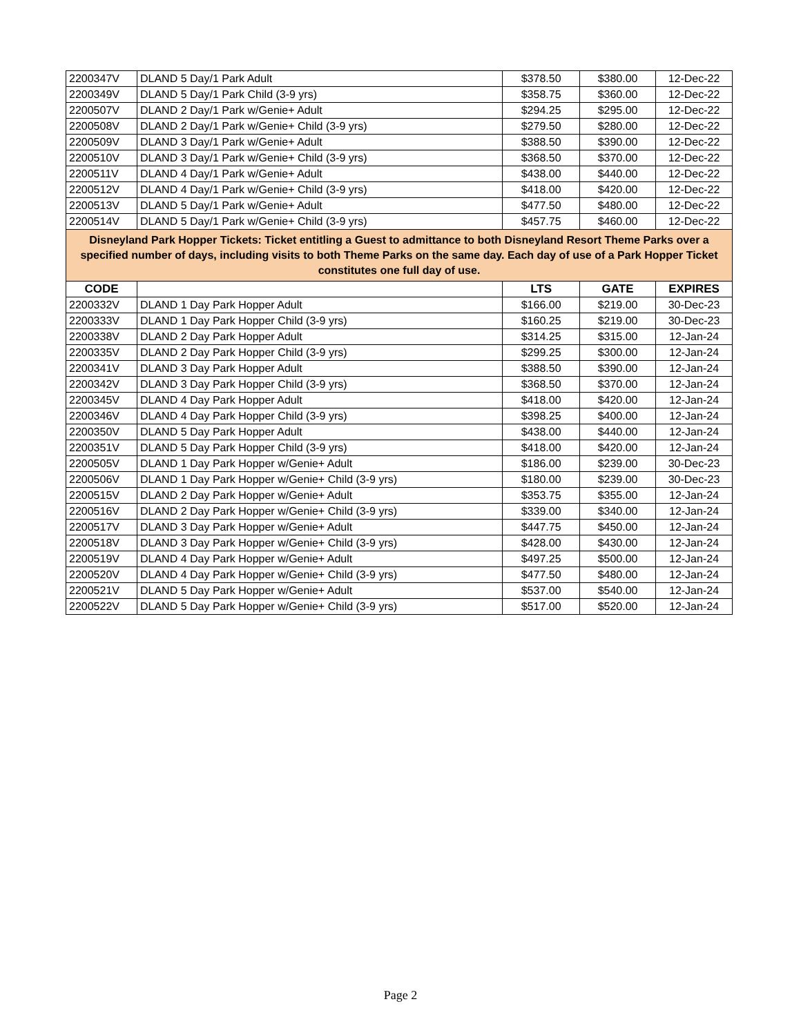| 2200347V | DLAND 5 Day/1 Park Adult | $378.50 | $380.00 | 12-Dec-22 |
| 2200349V | DLAND 5 Day/1 Park Child (3-9 yrs) | $358.75 | $360.00 | 12-Dec-22 |
| 2200507V | DLAND 2 Day/1 Park w/Genie+ Adult | $294.25 | $295.00 | 12-Dec-22 |
| 2200508V | DLAND 2 Day/1 Park w/Genie+ Child (3-9 yrs) | $279.50 | $280.00 | 12-Dec-22 |
| 2200509V | DLAND 3 Day/1 Park w/Genie+ Adult | $388.50 | $390.00 | 12-Dec-22 |
| 2200510V | DLAND 3 Day/1 Park w/Genie+ Child (3-9 yrs) | $368.50 | $370.00 | 12-Dec-22 |
| 2200511V | DLAND 4 Day/1 Park w/Genie+ Adult | $438.00 | $440.00 | 12-Dec-22 |
| 2200512V | DLAND 4 Day/1 Park w/Genie+ Child (3-9 yrs) | $418.00 | $420.00 | 12-Dec-22 |
| 2200513V | DLAND 5 Day/1 Park w/Genie+ Adult | $477.50 | $480.00 | 12-Dec-22 |
| 2200514V | DLAND 5 Day/1 Park w/Genie+ Child (3-9 yrs) | $457.75 | $460.00 | 12-Dec-22 |
| Disneyland Park Hopper Tickets: Ticket entitling a Guest to admittance to both Disneyland Resort Theme Parks over a specified number of days, including visits to both Theme Parks on the same day. Each day of use of a Park Hopper Ticket constitutes one full day of use. | | | | |
| CODE | | LTS | GATE | EXPIRES |
| 2200332V | DLAND 1 Day Park Hopper Adult | $166.00 | $219.00 | 30-Dec-23 |
| 2200333V | DLAND 1 Day Park Hopper Child (3-9 yrs) | $160.25 | $219.00 | 30-Dec-23 |
| 2200338V | DLAND 2 Day Park Hopper Adult | $314.25 | $315.00 | 12-Jan-24 |
| 2200335V | DLAND 2 Day Park Hopper Child (3-9 yrs) | $299.25 | $300.00 | 12-Jan-24 |
| 2200341V | DLAND 3 Day Park Hopper Adult | $388.50 | $390.00 | 12-Jan-24 |
| 2200342V | DLAND 3 Day Park Hopper Child (3-9 yrs) | $368.50 | $370.00 | 12-Jan-24 |
| 2200345V | DLAND 4 Day Park Hopper Adult | $418.00 | $420.00 | 12-Jan-24 |
| 2200346V | DLAND 4 Day Park Hopper Child (3-9 yrs) | $398.25 | $400.00 | 12-Jan-24 |
| 2200350V | DLAND 5 Day Park Hopper Adult | $438.00 | $440.00 | 12-Jan-24 |
| 2200351V | DLAND 5 Day Park Hopper Child (3-9 yrs) | $418.00 | $420.00 | 12-Jan-24 |
| 2200505V | DLAND 1 Day Park Hopper w/Genie+ Adult | $186.00 | $239.00 | 30-Dec-23 |
| 2200506V | DLAND 1 Day Park Hopper w/Genie+ Child (3-9 yrs) | $180.00 | $239.00 | 30-Dec-23 |
| 2200515V | DLAND 2 Day Park Hopper w/Genie+ Adult | $353.75 | $355.00 | 12-Jan-24 |
| 2200516V | DLAND 2 Day Park Hopper w/Genie+ Child (3-9 yrs) | $339.00 | $340.00 | 12-Jan-24 |
| 2200517V | DLAND 3 Day Park Hopper w/Genie+ Adult | $447.75 | $450.00 | 12-Jan-24 |
| 2200518V | DLAND 3 Day Park Hopper w/Genie+ Child (3-9 yrs) | $428.00 | $430.00 | 12-Jan-24 |
| 2200519V | DLAND 4 Day Park Hopper w/Genie+ Adult | $497.25 | $500.00 | 12-Jan-24 |
| 2200520V | DLAND 4 Day Park Hopper w/Genie+ Child (3-9 yrs) | $477.50 | $480.00 | 12-Jan-24 |
| 2200521V | DLAND 5 Day Park Hopper w/Genie+ Adult | $537.00 | $540.00 | 12-Jan-24 |
| 2200522V | DLAND 5 Day Park Hopper w/Genie+ Child (3-9 yrs) | $517.00 | $520.00 | 12-Jan-24 |
Page 2